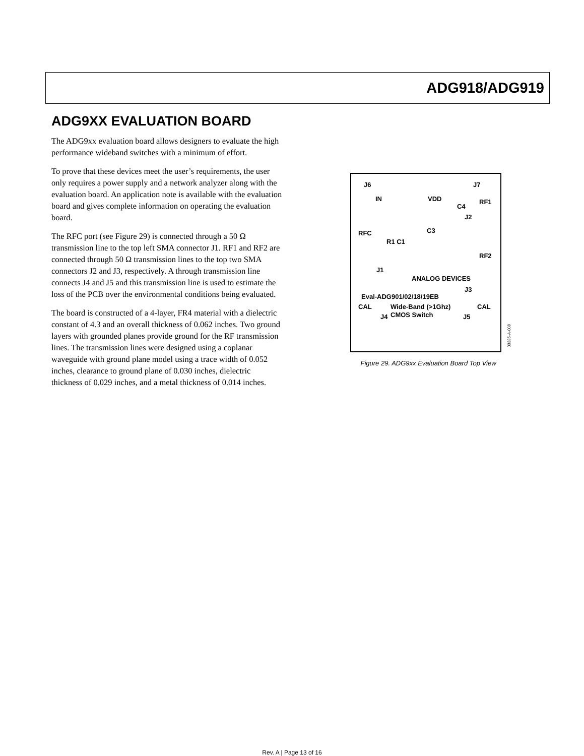ADG918/ADG919
ADG9XX EVALUATION BOARD
The ADG9xx evaluation board allows designers to evaluate the high performance wideband switches with a minimum of effort.
To prove that these devices meet the user’s requirements, the user only requires a power supply and a network analyzer along with the evaluation board. An application note is available with the evaluation board and gives complete information on operating the evaluation board.
The RFC port (see Figure 29) is connected through a 50 Ω transmission line to the top left SMA connector J1. RF1 and RF2 are connected through 50 Ω transmission lines to the top two SMA connectors J2 and J3, respectively. A through transmission line connects J4 and J5 and this transmission line is used to estimate the loss of the PCB over the environmental conditions being evaluated.
The board is constructed of a 4-layer, FR4 material with a dielectric constant of 4.3 and an overall thickness of 0.062 inches. Two ground layers with grounded planes provide ground for the RF transmission lines. The transmission lines were designed using a coplanar waveguide with ground plane model using a trace width of 0.052 inches, clearance to ground plane of 0.030 inches, dielectric thickness of 0.029 inches, and a metal thickness of 0.014 inches.
J6 J7
IN VDD
C4
RF1
J2
RFC C3
R1 C1
RF2
J1
ANALOG DEVICES
J3
Eval-ADG901/02/18/19EB
CAL Wide-Band (>1Ghz) CAL
J4 CMOS Switch J5
03335-A-008
Figure 29. ADG9xx Evaluation Board Top View
Rev. A | Page 13 of 16